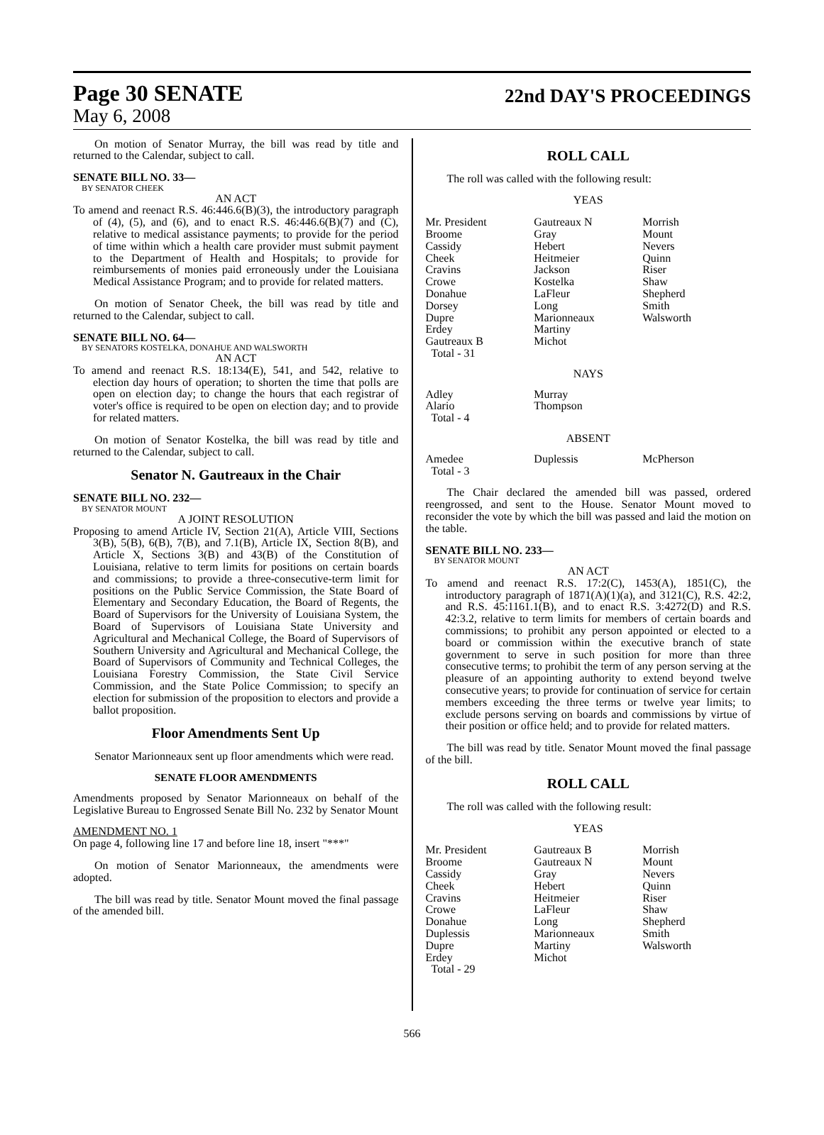Page 30 SENATE
22nd DAY'S PROCEEDINGS
May 6, 2008
On motion of Senator Murray, the bill was read by title and returned to the Calendar, subject to call.
SENATE BILL NO. 33—
BY SENATOR CHEEK
AN ACT
To amend and reenact R.S. 46:446.6(B)(3), the introductory paragraph of (4), (5), and (6), and to enact R.S. 46:446.6(B)(7) and (C), relative to medical assistance payments; to provide for the period of time within which a health care provider must submit payment to the Department of Health and Hospitals; to provide for reimbursements of monies paid erroneously under the Louisiana Medical Assistance Program; and to provide for related matters.
On motion of Senator Cheek, the bill was read by title and returned to the Calendar, subject to call.
SENATE BILL NO. 64—
BY SENATORS KOSTELKA, DONAHUE AND WALSWORTH
AN ACT
To amend and reenact R.S. 18:134(E), 541, and 542, relative to election day hours of operation; to shorten the time that polls are open on election day; to change the hours that each registrar of voter's office is required to be open on election day; and to provide for related matters.
On motion of Senator Kostelka, the bill was read by title and returned to the Calendar, subject to call.
Senator N. Gautreaux in the Chair
SENATE BILL NO. 232—
BY SENATOR MOUNT
A JOINT RESOLUTION
Proposing to amend Article IV, Section 21(A), Article VIII, Sections 3(B), 5(B), 6(B), 7(B), and 7.1(B), Article IX, Section 8(B), and Article X, Sections 3(B) and 43(B) of the Constitution of Louisiana, relative to term limits for positions on certain boards and commissions; to provide a three-consecutive-term limit for positions on the Public Service Commission, the State Board of Elementary and Secondary Education, the Board of Regents, the Board of Supervisors for the University of Louisiana System, the Board of Supervisors of Louisiana State University and Agricultural and Mechanical College, the Board of Supervisors of Southern University and Agricultural and Mechanical College, the Board of Supervisors of Community and Technical Colleges, the Louisiana Forestry Commission, the State Civil Service Commission, and the State Police Commission; to specify an election for submission of the proposition to electors and provide a ballot proposition.
Floor Amendments Sent Up
Senator Marionneaux sent up floor amendments which were read.
SENATE FLOOR AMENDMENTS
Amendments proposed by Senator Marionneaux on behalf of the Legislative Bureau to Engrossed Senate Bill No. 232 by Senator Mount
AMENDMENT NO. 1
On page 4, following line 17 and before line 18, insert "***"
On motion of Senator Marionneaux, the amendments were adopted.
The bill was read by title. Senator Mount moved the final passage of the amended bill.
ROLL CALL
The roll was called with the following result:
YEAS
| Mr. President Broome Cassidy Cheek Cravins Crowe Donahue Dorsey Dupre Erdey Gautreaux B Total - 31 | Gautreaux N Gray Hebert Heitmeier Jackson Kostelka LaFleur Long Marionneaux Martiny Michot | Morrish Mount Nevers Quinn Riser Shaw Shepherd Smith Walsworth |
NAYS
| Adley Alario Total - 4 | Murray Thompson | |
ABSENT
| Amedee Total - 3 | Duplessis | McPherson |
The Chair declared the amended bill was passed, ordered reengrossed, and sent to the House. Senator Mount moved to reconsider the vote by which the bill was passed and laid the motion on the table.
SENATE BILL NO. 233—
BY SENATOR MOUNT
AN ACT
To amend and reenact R.S. 17:2(C), 1453(A), 1851(C), the introductory paragraph of 1871(A)(1)(a), and 3121(C), R.S. 42:2, and R.S. 45:1161.1(B), and to enact R.S. 3:4272(D) and R.S. 42:3.2, relative to term limits for members of certain boards and commissions; to prohibit any person appointed or elected to a board or commission within the executive branch of state government to serve in such position for more than three consecutive terms; to prohibit the term of any person serving at the pleasure of an appointing authority to extend beyond twelve consecutive years; to provide for continuation of service for certain members exceeding the three terms or twelve year limits; to exclude persons serving on boards and commissions by virtue of their position or office held; and to provide for related matters.
The bill was read by title. Senator Mount moved the final passage of the bill.
ROLL CALL
The roll was called with the following result:
YEAS
| Mr. President Broome Cassidy Cheek Cravins Crowe Donahue Duplessis Dupre Erdey Total - 29 | Gautreaux B Gautreaux N Gray Hebert Heitmeier LaFleur Long Marionneaux Martiny Michot | Morrish Mount Nevers Quinn Riser Shaw Shepherd Smith Walsworth |
566